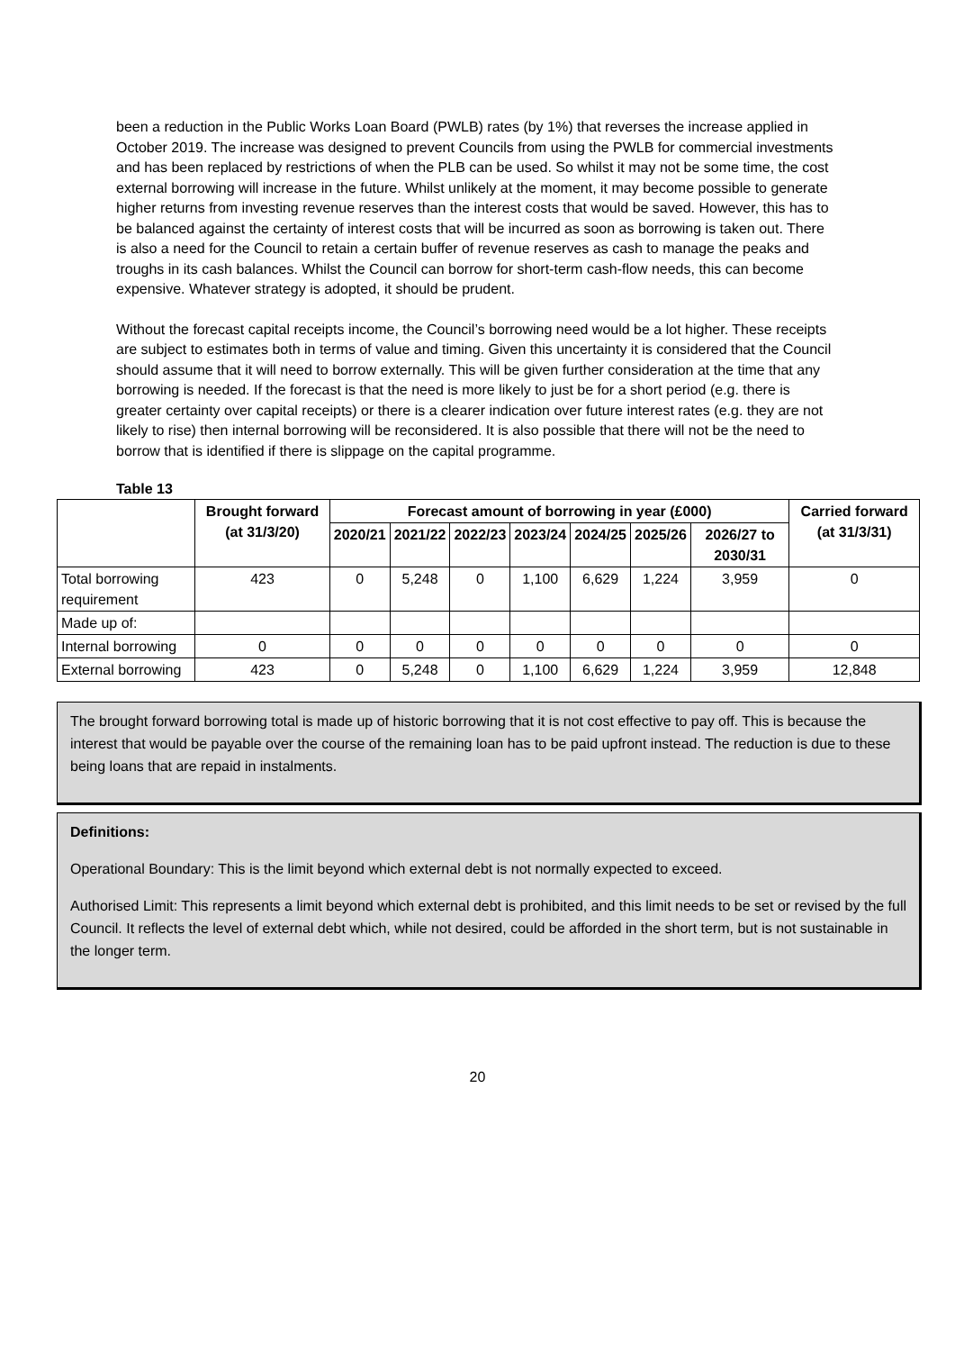been a reduction in the Public Works Loan Board (PWLB) rates (by 1%) that reverses the increase applied in October 2019. The increase was designed to prevent Councils from using the PWLB for commercial investments and has been replaced by restrictions of when the PLB can be used. So whilst it may not be some time, the cost external borrowing will increase in the future. Whilst unlikely at the moment, it may become possible to generate higher returns from investing revenue reserves than the interest costs that would be saved. However, this has to be balanced against the certainty of interest costs that will be incurred as soon as borrowing is taken out. There is also a need for the Council to retain a certain buffer of revenue reserves as cash to manage the peaks and troughs in its cash balances. Whilst the Council can borrow for short-term cash-flow needs, this can become expensive. Whatever strategy is adopted, it should be prudent.
Without the forecast capital receipts income, the Council’s borrowing need would be a lot higher. These receipts are subject to estimates both in terms of value and timing. Given this uncertainty it is considered that the Council should assume that it will need to borrow externally. This will be given further consideration at the time that any borrowing is needed. If the forecast is that the need is more likely to just be for a short period (e.g. there is greater certainty over capital receipts) or there is a clearer indication over future interest rates (e.g. they are not likely to rise) then internal borrowing will be reconsidered. It is also possible that there will not be the need to borrow that is identified if there is slippage on the capital programme.
Table 13
| | Brought forward (at 31/3/20) | Forecast amount of borrowing in year (£000) | | | | | | | Carried forward (at 31/3/31) |
| --- | --- | --- | --- | --- | --- | --- | --- | --- | --- |
| | | 2020/21 | 2021/22 | 2022/23 | 2023/24 | 2024/25 | 2025/26 | 2026/27 to 2030/31 | |
| Total borrowing requirement | 423 | 0 | 5,248 | 0 | 1,100 | 6,629 | 1,224 | 3,959 | 0 |
| Made up of: | | | | | | | | | |
| Internal borrowing | 0 | 0 | 0 | 0 | 0 | 0 | 0 | 0 | 0 |
| External borrowing | 423 | 0 | 5,248 | 0 | 1,100 | 6,629 | 1,224 | 3,959 | 12,848 |
The brought forward borrowing total is made up of historic borrowing that it is not cost effective to pay off. This is because the interest that would be payable over the course of the remaining loan has to be paid upfront instead. The reduction is due to these being loans that are repaid in instalments.
Definitions:
Operational Boundary: This is the limit beyond which external debt is not normally expected to exceed.
Authorised Limit: This represents a limit beyond which external debt is prohibited, and this limit needs to be set or revised by the full Council. It reflects the level of external debt which, while not desired, could be afforded in the short term, but is not sustainable in the longer term.
20